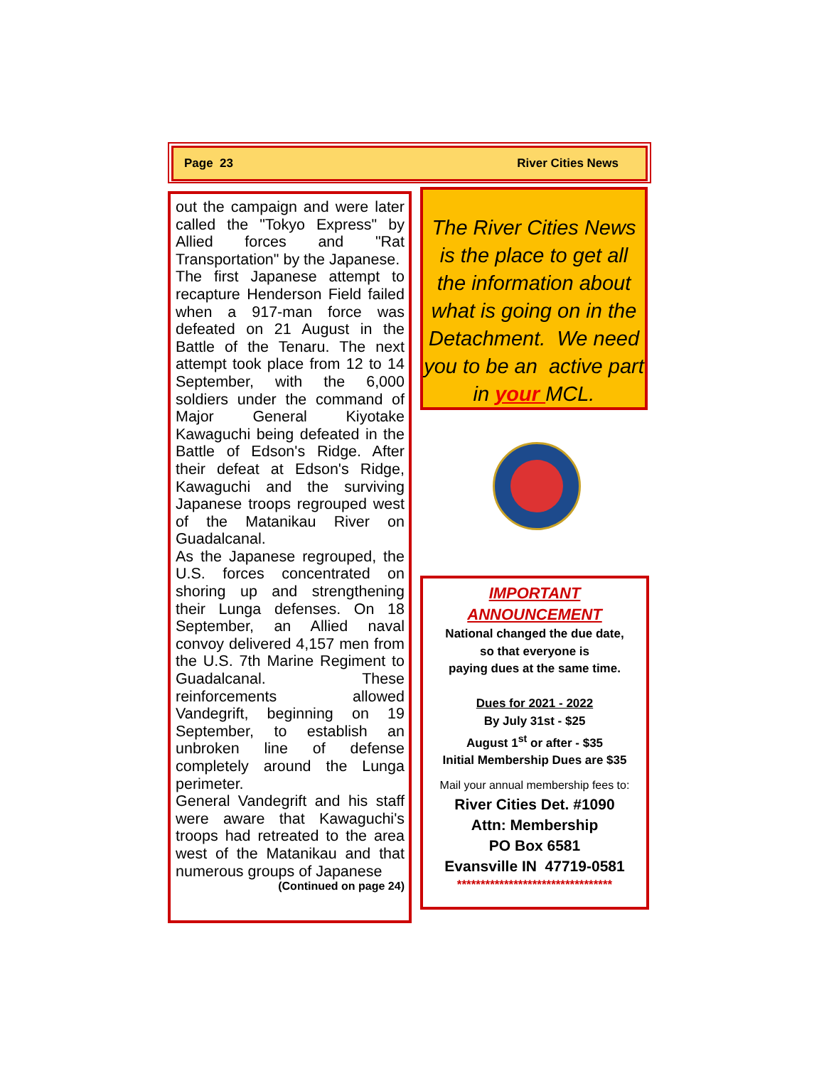Page 23 River Cities News
out the campaign and were later called the "Tokyo Express" by Allied forces and "Rat Transportation" by the Japanese.
The first Japanese attempt to recapture Henderson Field failed when a 917-man force was defeated on 21 August in the Battle of the Tenaru. The next attempt took place from 12 to 14 September, with the 6,000 soldiers under the command of Major General Kiyotake Kawaguchi being defeated in the Battle of Edson's Ridge. After their defeat at Edson's Ridge, Kawaguchi and the surviving Japanese troops regrouped west of the Matanikau River on Guadalcanal.
As the Japanese regrouped, the U.S. forces concentrated on shoring up and strengthening their Lunga defenses. On 18 September, an Allied naval convoy delivered 4,157 men from the U.S. 7th Marine Regiment to Guadalcanal. These reinforcements allowed Vandegrift, beginning on 19 September, to establish an unbroken line of defense completely around the Lunga perimeter.
General Vandegrift and his staff were aware that Kawaguchi's troops had retreated to the area west of the Matanikau and that numerous groups of Japanese
(Continued on page 24)
The River Cities News is the place to get all the information about what is going on in the Detachment. We need you to be an active part in your MCL.
IMPORTANT
ANNOUNCEMENT
National changed the due date,
so that everyone is
paying dues at the same time.
Dues for 2021 - 2022
By July 31st - $25
August 1<sup>st</sup> or after - $35
Initial Membership Dues are $35
Mail your annual membership fees to:
River Cities Det. #1090
Attn: Membership
PO Box 6581
Evansville IN 47719-0581
*********************************